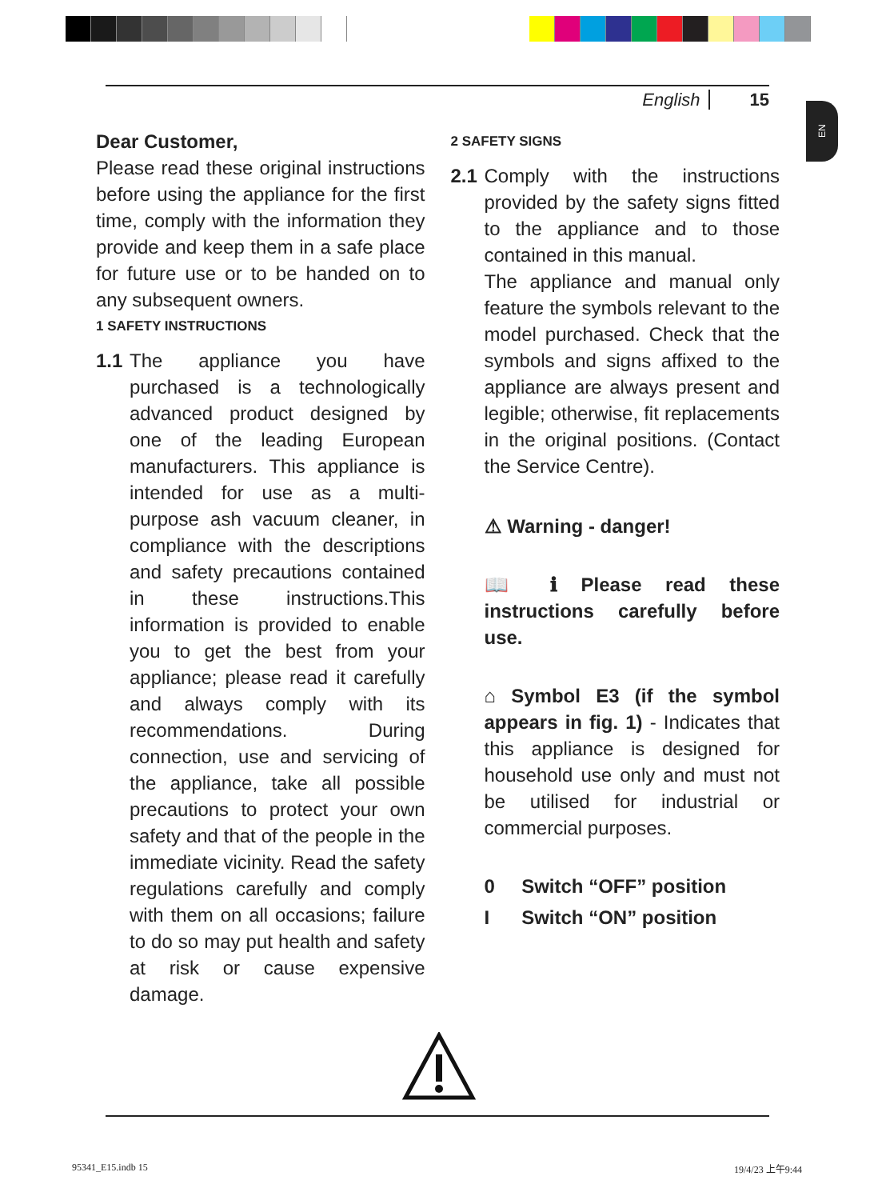English 15
EN
Dear Customer,
Please read these original instructions before using the appliance for the first time, comply with the information they provide and keep them in a safe place for future use or to be handed on to any subsequent owners.
1 SAFETY INSTRUCTIONS
1.1 The appliance you have purchased is a technologically advanced product designed by one of the leading European manufacturers. This appliance is intended for use as a multi-purpose ash vacuum cleaner, in compliance with the descriptions and safety precautions contained in these instructions.This information is provided to enable you to get the best from your appliance; please read it carefully and always comply with its recommendations. During connection, use and servicing of the appliance, take all possible precautions to protect your own safety and that of the people in the immediate vicinity. Read the safety regulations carefully and comply with them on all occasions; failure to do so may put health and safety at risk or cause expensive damage.
2 SAFETY SIGNS
2.1 Comply with the instructions provided by the safety signs fitted to the appliance and to those contained in this manual.
The appliance and manual only feature the symbols relevant to the model purchased. Check that the symbols and signs affixed to the appliance are always present and legible; otherwise, fit replacements in the original positions. (Contact the Service Centre).
⚠ Warning - danger!
📖 ℹ Please read these instructions carefully before use.
⌂ Symbol E3 (if the symbol appears in fig. 1) - Indicates that this appliance is designed for household use only and must not be utilised for industrial or commercial purposes.
0 Switch “OFF” position
I Switch “ON” position
95341_E15.indb 15 19/4/23 上午9:44